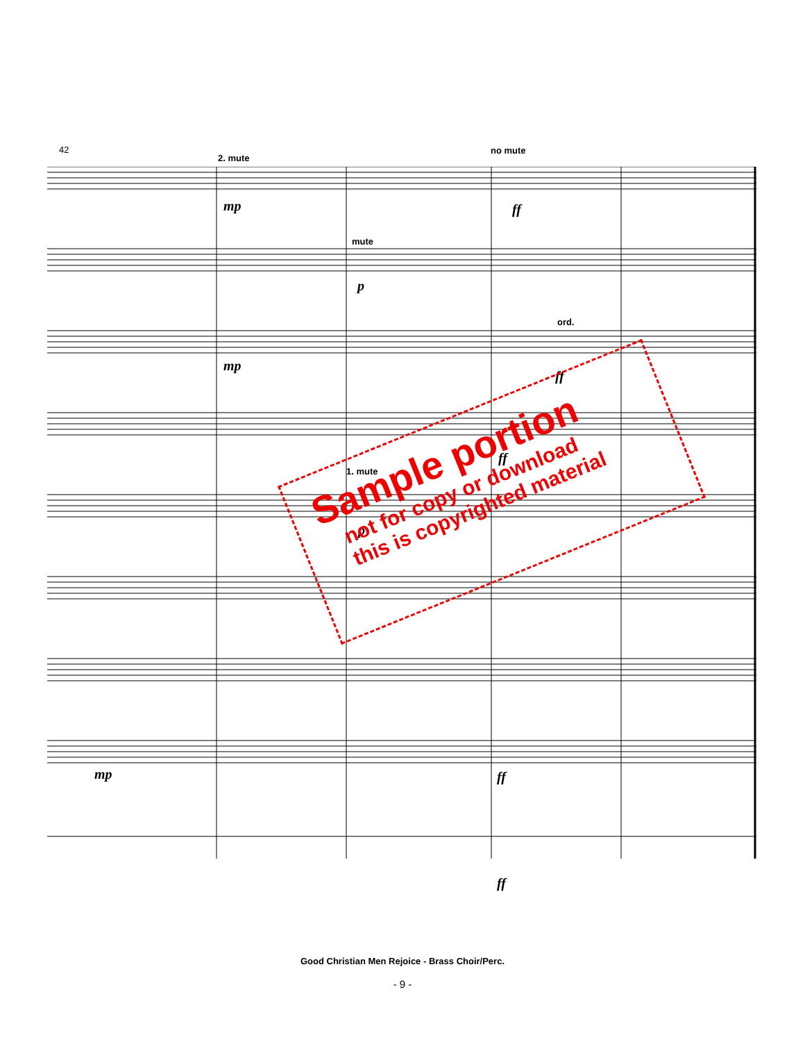42
2. mute
no mute
mute
ord.
1. mute
mp ff
p
mp
ff
ff
p
mp ff
ff
Sample portion
not for copy or download
this is copyrighted material
Good Christian Men Rejoice - Brass Choir/Perc.
- 9 -